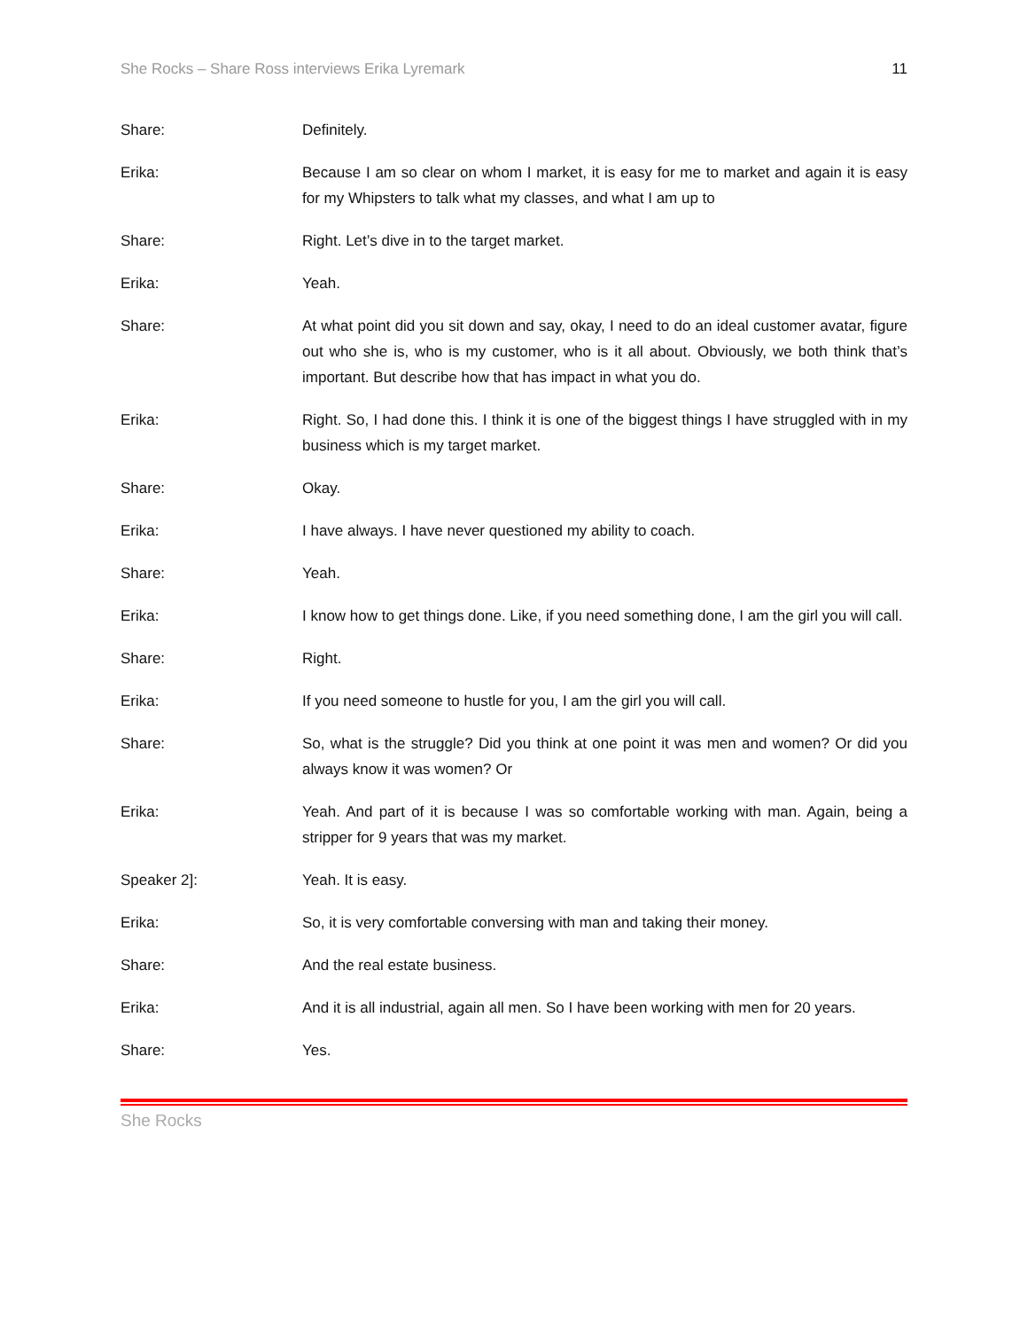She Rocks – Share Ross interviews Erika Lyremark 11
Share: Definitely.
Erika: Because I am so clear on whom I market, it is easy for me to market and again it is easy for my Whipsters to talk what my classes, and what I am up to
Share: Right. Let’s dive in to the target market.
Erika: Yeah.
Share: At what point did you sit down and say, okay, I need to do an ideal customer avatar, figure out who she is, who is my customer, who is it all about. Obviously, we both think that’s important. But describe how that has impact in what you do.
Erika: Right. So, I had done this. I think it is one of the biggest things I have struggled with in my business which is my target market.
Share: Okay.
Erika: I have always. I have never questioned my ability to coach.
Share: Yeah.
Erika: I know how to get things done. Like, if you need something done, I am the girl you will call.
Share: Right.
Erika: If you need someone to hustle for you, I am the girl you will call.
Share: So, what is the struggle? Did you think at one point it was men and women? Or did you always know it was women? Or
Erika: Yeah. And part of it is because I was so comfortable working with man. Again, being a stripper for 9 years that was my market.
Speaker 2]: Yeah. It is easy.
Erika: So, it is very comfortable conversing with man and taking their money.
Share: And the real estate business.
Erika: And it is all industrial, again all men. So I have been working with men for 20 years.
Share: Yes.
She Rocks